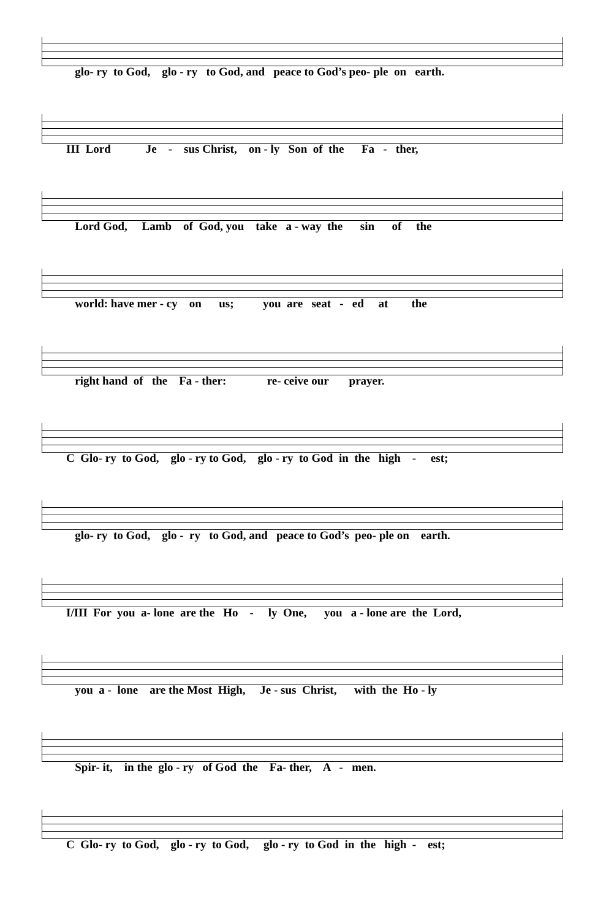glo- ry to God, glo - ry to God, and peace to God’s peo- ple on earth.
III Lord Je - sus Christ, on - ly Son of the Fa - ther,
Lord God, Lamb of God, you take a - way the sin of the
world: have mer - cy on us; you are seat - ed at the
right hand of the Fa - ther: re- ceive our prayer.
C Glo- ry to God, glo - ry to God, glo - ry to God in the high - est;
glo- ry to God, glo - ry to God, and peace to God’s peo- ple on earth.
I/III For you a- lone are the Ho - ly One, you a - lone are the Lord,
you a - lone are the Most High, Je - sus Christ, with the Ho - ly
Spir- it, in the glo - ry of God the Fa- ther, A - men.
C Glo- ry to God, glo - ry to God, glo - ry to God in the high - est;